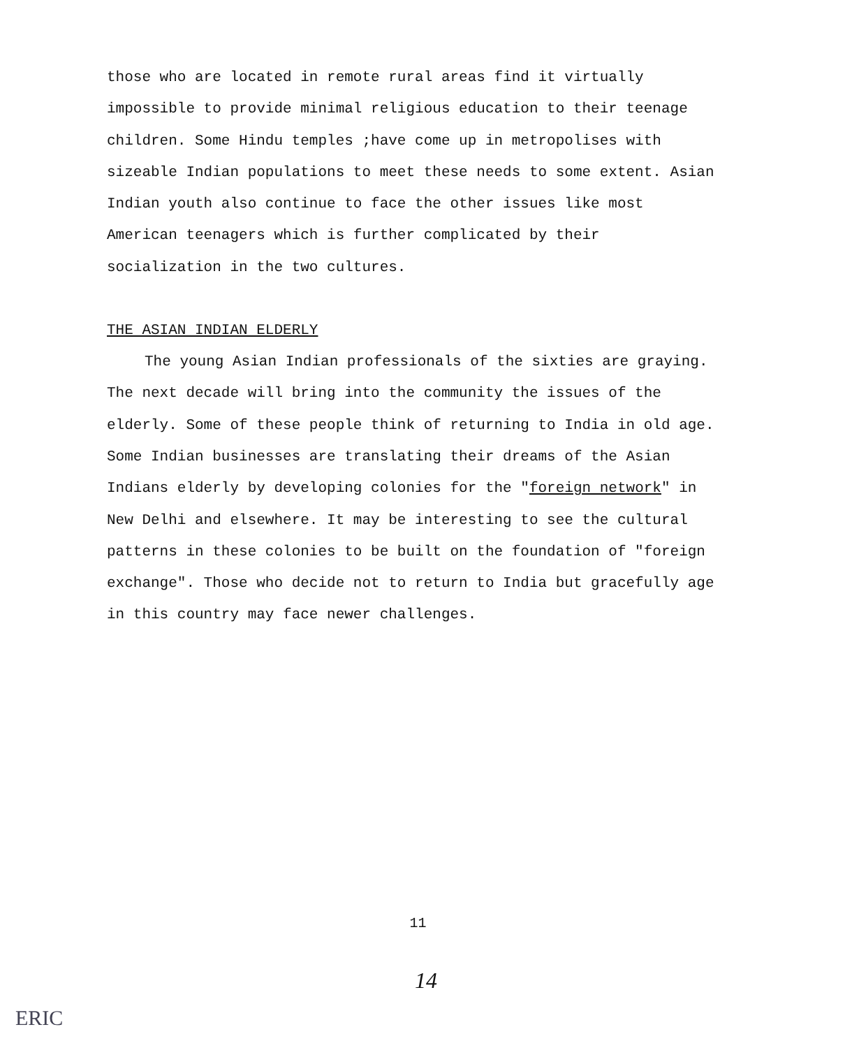those who are located in remote rural areas find it virtually impossible to provide minimal religious education to their teenage children. Some Hindu temples ;have come up in metropolises with sizeable Indian populations to meet these needs to some extent. Asian Indian youth also continue to face the other issues like most American teenagers which is further complicated by their socialization in the two cultures.
THE ASIAN INDIAN ELDERLY
The young Asian Indian professionals of the sixties are graying. The next decade will bring into the community the issues of the elderly. Some of these people think of returning to India in old age. Some Indian businesses are translating their dreams of the Asian Indians elderly by developing colonies for the "foreign network" in New Delhi and elsewhere. It may be interesting to see the cultural patterns in these colonies to be built on the foundation of "foreign exchange". Those who decide not to return to India but gracefully age in this country may face newer challenges.
11
14
ERIC